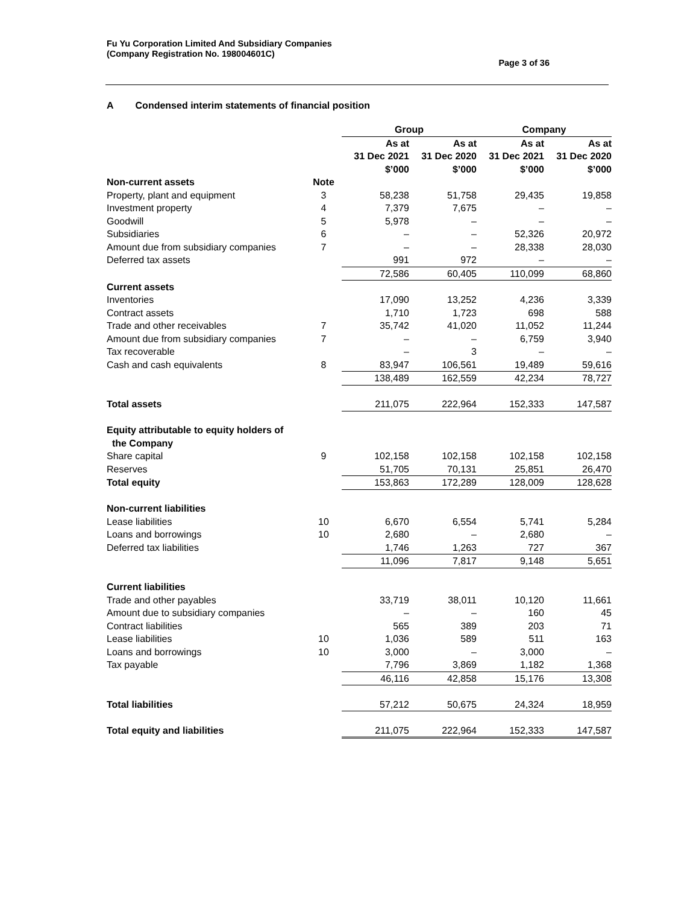Fu Yu Corporation Limited And Subsidiary Companies
(Company Registration No. 198004601C)
Page 3 of 36
A Condensed interim statements of financial position
| | | Group | | Company | |
| --- | --- | --- | --- | --- | --- |
| | | As at 31 Dec 2021 $’000 | As at 31 Dec 2020 $’000 | As at 31 Dec 2021 $’000 | As at 31 Dec 2020 $’000 |
| Non-current assets | Note | | | | |
| Property, plant and equipment | 3 | 58,238 | 51,758 | 29,435 | 19,858 |
| Investment property | 4 | 7,379 | 7,675 | – | – |
| Goodwill | 5 | 5,978 | – | – | – |
| Subsidiaries | 6 | – | – | 52,326 | 20,972 |
| Amount due from subsidiary companies | 7 | – | – | 28,338 | 28,030 |
| Deferred tax assets | | 991 | 972 | – | – |
| | | 72,586 | 60,405 | 110,099 | 68,860 |
| Current assets | | | | | |
| Inventories | | 17,090 | 13,252 | 4,236 | 3,339 |
| Contract assets | | 1,710 | 1,723 | 698 | 588 |
| Trade and other receivables | 7 | 35,742 | 41,020 | 11,052 | 11,244 |
| Amount due from subsidiary companies | 7 | – | – | 6,759 | 3,940 |
| Tax recoverable | | – | 3 | – | – |
| Cash and cash equivalents | 8 | 83,947 | 106,561 | 19,489 | 59,616 |
| | | 138,489 | 162,559 | 42,234 | 78,727 |
| Total assets | | 211,075 | 222,964 | 152,333 | 147,587 |
| Equity attributable to equity holders of the Company | | | | | |
| Share capital | 9 | 102,158 | 102,158 | 102,158 | 102,158 |
| Reserves | | 51,705 | 70,131 | 25,851 | 26,470 |
| Total equity | | 153,863 | 172,289 | 128,009 | 128,628 |
| Non-current liabilities | | | | | |
| Lease liabilities | 10 | 6,670 | 6,554 | 5,741 | 5,284 |
| Loans and borrowings | 10 | 2,680 | – | 2,680 | – |
| Deferred tax liabilities | | 1,746 | 1,263 | 727 | 367 |
| | | 11,096 | 7,817 | 9,148 | 5,651 |
| Current liabilities | | | | | |
| Trade and other payables | | 33,719 | 38,011 | 10,120 | 11,661 |
| Amount due to subsidiary companies | | – | – | 160 | 45 |
| Contract liabilities | | 565 | 389 | 203 | 71 |
| Lease liabilities | 10 | 1,036 | 589 | 511 | 163 |
| Loans and borrowings | 10 | 3,000 | – | 3,000 | – |
| Tax payable | | 7,796 | 3,869 | 1,182 | 1,368 |
| | | 46,116 | 42,858 | 15,176 | 13,308 |
| Total liabilities | | 57,212 | 50,675 | 24,324 | 18,959 |
| Total equity and liabilities | | 211,075 | 222,964 | 152,333 | 147,587 |